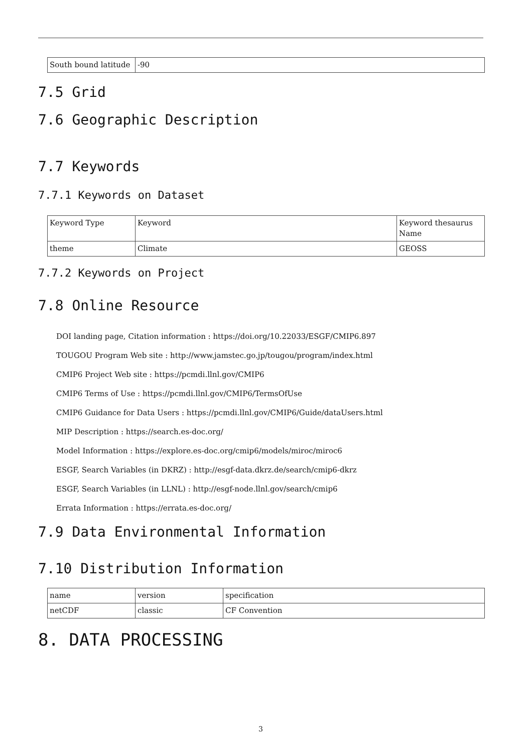| South bound latitude | -90 |
7.5 Grid
7.6 Geographic Description
7.7 Keywords
7.7.1 Keywords on Dataset
| Keyword Type | Keyword | Keyword thesaurus Name |
| theme | Climate | GEOSS |
7.7.2 Keywords on Project
7.8 Online Resource
DOI landing page, Citation information : https://doi.org/10.22033/ESGF/CMIP6.897
TOUGOU Program Web site : http://www.jamstec.go.jp/tougou/program/index.html
CMIP6 Project Web site : https://pcmdi.llnl.gov/CMIP6
CMIP6 Terms of Use : https://pcmdi.llnl.gov/CMIP6/TermsOfUse
CMIP6 Guidance for Data Users : https://pcmdi.llnl.gov/CMIP6/Guide/dataUsers.html
MIP Description : https://search.es-doc.org/
Model Information : https://explore.es-doc.org/cmip6/models/miroc/miroc6
ESGF, Search Variables (in DKRZ) : http://esgf-data.dkrz.de/search/cmip6-dkrz
ESGF, Search Variables (in LLNL) : http://esgf-node.llnl.gov/search/cmip6
Errata Information : https://errata.es-doc.org/
7.9 Data Environmental Information
7.10 Distribution Information
| name | version | specification |
| netCDF | classic | CF Convention |
8. DATA PROCESSING
3